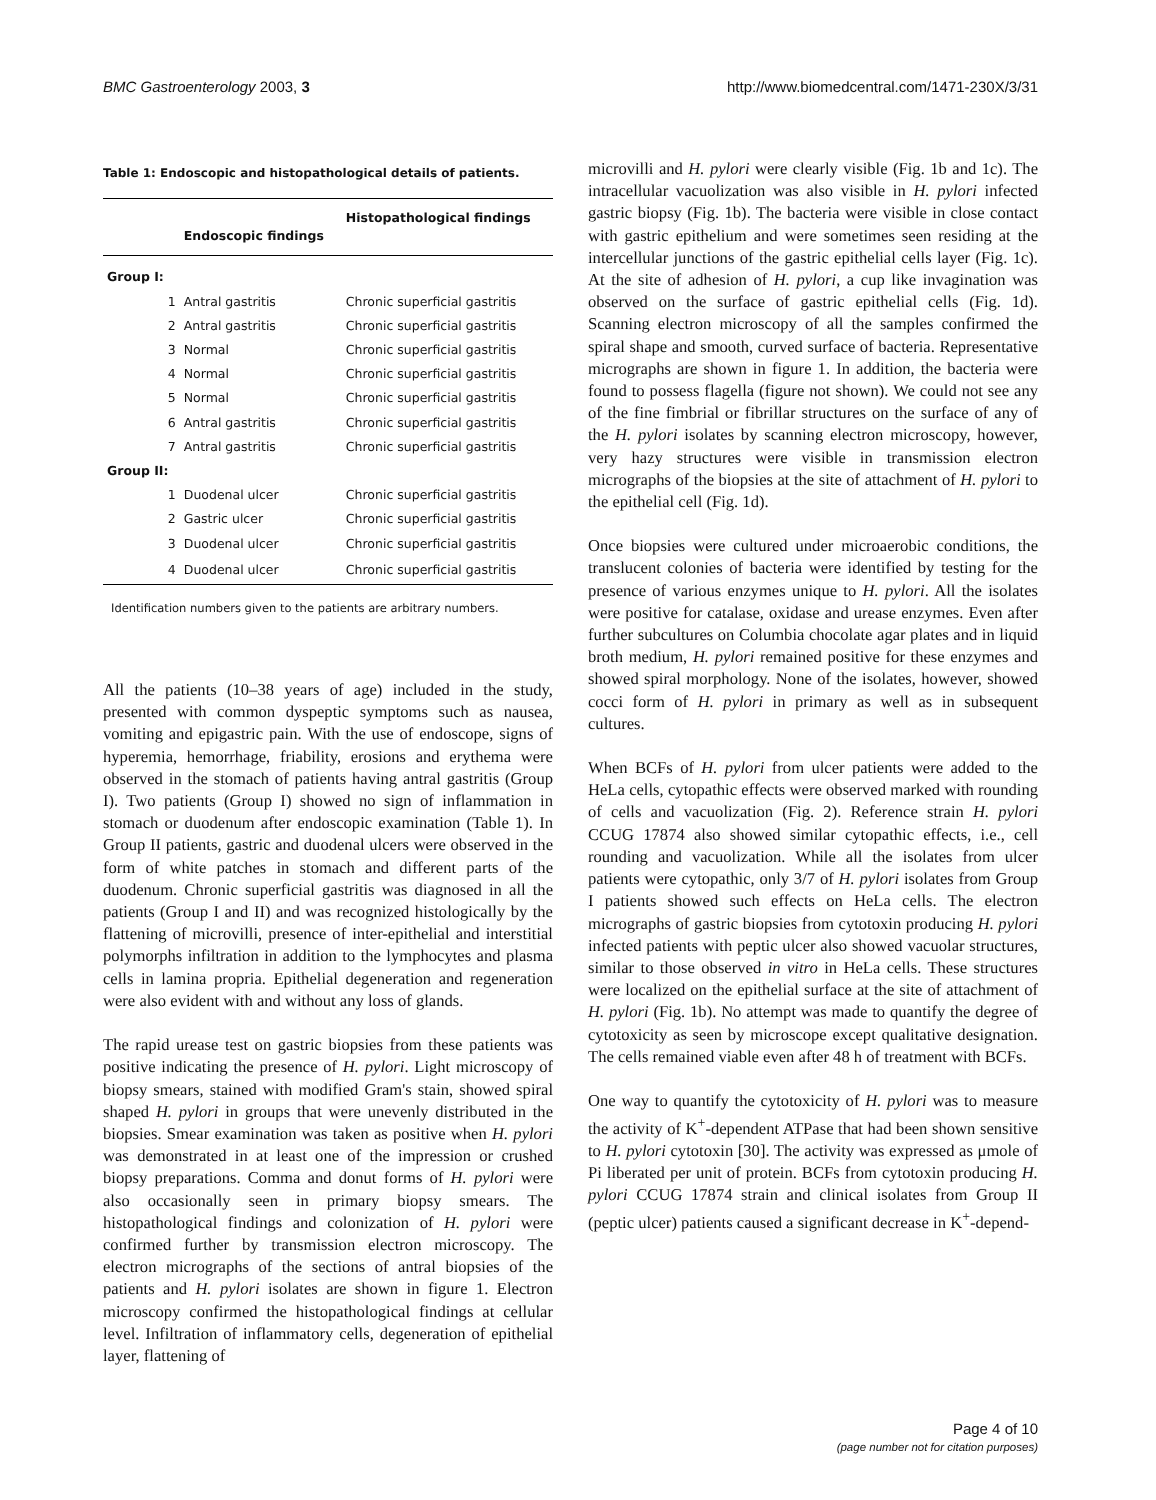BMC Gastroenterology 2003, 3 http://www.biomedcentral.com/1471-230X/3/31
Table 1: Endoscopic and histopathological details of patients.
| | | Endoscopic findings | Histopathological findings |
| --- | --- | --- | --- |
| Group I: | | | |
| | 1 | Antral gastritis | Chronic superficial gastritis |
| | 2 | Antral gastritis | Chronic superficial gastritis |
| | 3 | Normal | Chronic superficial gastritis |
| | 4 | Normal | Chronic superficial gastritis |
| | 5 | Normal | Chronic superficial gastritis |
| | 6 | Antral gastritis | Chronic superficial gastritis |
| | 7 | Antral gastritis | Chronic superficial gastritis |
| Group II: | | | |
| | 1 | Duodenal ulcer | Chronic superficial gastritis |
| | 2 | Gastric ulcer | Chronic superficial gastritis |
| | 3 | Duodenal ulcer | Chronic superficial gastritis |
| | 4 | Duodenal ulcer | Chronic superficial gastritis |
Identification numbers given to the patients are arbitrary numbers.
All the patients (10–38 years of age) included in the study, presented with common dyspeptic symptoms such as nausea, vomiting and epigastric pain. With the use of endoscope, signs of hyperemia, hemorrhage, friability, erosions and erythema were observed in the stomach of patients having antral gastritis (Group I). Two patients (Group I) showed no sign of inflammation in stomach or duodenum after endoscopic examination (Table 1). In Group II patients, gastric and duodenal ulcers were observed in the form of white patches in stomach and different parts of the duodenum. Chronic superficial gastritis was diagnosed in all the patients (Group I and II) and was recognized histologically by the flattening of microvilli, presence of inter-epithelial and interstitial polymorphs infiltration in addition to the lymphocytes and plasma cells in lamina propria. Epithelial degeneration and regeneration were also evident with and without any loss of glands.
The rapid urease test on gastric biopsies from these patients was positive indicating the presence of H. pylori. Light microscopy of biopsy smears, stained with modified Gram's stain, showed spiral shaped H. pylori in groups that were unevenly distributed in the biopsies. Smear examination was taken as positive when H. pylori was demonstrated in at least one of the impression or crushed biopsy preparations. Comma and donut forms of H. pylori were also occasionally seen in primary biopsy smears. The histopathological findings and colonization of H. pylori were confirmed further by transmission electron microscopy. The electron micrographs of the sections of antral biopsies of the patients and H. pylori isolates are shown in figure 1. Electron microscopy confirmed the histopathological findings at cellular level. Infiltration of inflammatory cells, degeneration of epithelial layer, flattening of
microvilli and H. pylori were clearly visible (Fig. 1b and 1c). The intracellular vacuolization was also visible in H. pylori infected gastric biopsy (Fig. 1b). The bacteria were visible in close contact with gastric epithelium and were sometimes seen residing at the intercellular junctions of the gastric epithelial cells layer (Fig. 1c). At the site of adhesion of H. pylori, a cup like invagination was observed on the surface of gastric epithelial cells (Fig. 1d). Scanning electron microscopy of all the samples confirmed the spiral shape and smooth, curved surface of bacteria. Representative micrographs are shown in figure 1. In addition, the bacteria were found to possess flagella (figure not shown). We could not see any of the fine fimbrial or fibrillar structures on the surface of any of the H. pylori isolates by scanning electron microscopy, however, very hazy structures were visible in transmission electron micrographs of the biopsies at the site of attachment of H. pylori to the epithelial cell (Fig. 1d).
Once biopsies were cultured under microaerobic conditions, the translucent colonies of bacteria were identified by testing for the presence of various enzymes unique to H. pylori. All the isolates were positive for catalase, oxidase and urease enzymes. Even after further subcultures on Columbia chocolate agar plates and in liquid broth medium, H. pylori remained positive for these enzymes and showed spiral morphology. None of the isolates, however, showed cocci form of H. pylori in primary as well as in subsequent cultures.
When BCFs of H. pylori from ulcer patients were added to the HeLa cells, cytopathic effects were observed marked with rounding of cells and vacuolization (Fig. 2). Reference strain H. pylori CCUG 17874 also showed similar cytopathic effects, i.e., cell rounding and vacuolization. While all the isolates from ulcer patients were cytopathic, only 3/7 of H. pylori isolates from Group I patients showed such effects on HeLa cells. The electron micrographs of gastric biopsies from cytotoxin producing H. pylori infected patients with peptic ulcer also showed vacuolar structures, similar to those observed in vitro in HeLa cells. These structures were localized on the epithelial surface at the site of attachment of H. pylori (Fig. 1b). No attempt was made to quantify the degree of cytotoxicity as seen by microscope except qualitative designation. The cells remained viable even after 48 h of treatment with BCFs.
One way to quantify the cytotoxicity of H. pylori was to measure the activity of K<sup>+</sup>-dependent ATPase that had been shown sensitive to H. pylori cytotoxin [30]. The activity was expressed as μmole of Pi liberated per unit of protein. BCFs from cytotoxin producing H. pylori CCUG 17874 strain and clinical isolates from Group II (peptic ulcer) patients caused a significant decrease in K<sup>+</sup>-depend-
Page 4 of 10
(page number not for citation purposes)